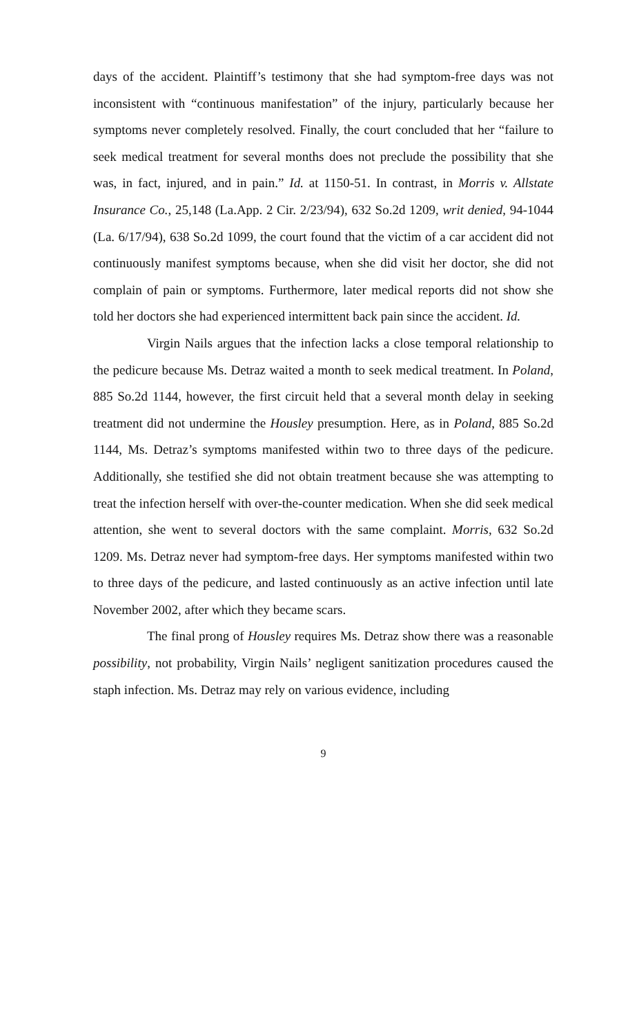days of the accident. Plaintiff’s testimony that she had symptom-free days was not inconsistent with “continuous manifestation” of the injury, particularly because her symptoms never completely resolved. Finally, the court concluded that her “failure to seek medical treatment for several months does not preclude the possibility that she was, in fact, injured, and in pain.” Id. at 1150-51. In contrast, in Morris v. Allstate Insurance Co., 25,148 (La.App. 2 Cir. 2/23/94), 632 So.2d 1209, writ denied, 94-1044 (La. 6/17/94), 638 So.2d 1099, the court found that the victim of a car accident did not continuously manifest symptoms because, when she did visit her doctor, she did not complain of pain or symptoms. Furthermore, later medical reports did not show she told her doctors she had experienced intermittent back pain since the accident. Id.
Virgin Nails argues that the infection lacks a close temporal relationship to the pedicure because Ms. Detraz waited a month to seek medical treatment. In Poland, 885 So.2d 1144, however, the first circuit held that a several month delay in seeking treatment did not undermine the Housley presumption. Here, as in Poland, 885 So.2d 1144, Ms. Detraz’s symptoms manifested within two to three days of the pedicure. Additionally, she testified she did not obtain treatment because she was attempting to treat the infection herself with over-the-counter medication. When she did seek medical attention, she went to several doctors with the same complaint. Morris, 632 So.2d 1209. Ms. Detraz never had symptom-free days. Her symptoms manifested within two to three days of the pedicure, and lasted continuously as an active infection until late November 2002, after which they became scars.
The final prong of Housley requires Ms. Detraz show there was a reasonable possibility, not probability, Virgin Nails’ negligent sanitization procedures caused the staph infection. Ms. Detraz may rely on various evidence, including
9